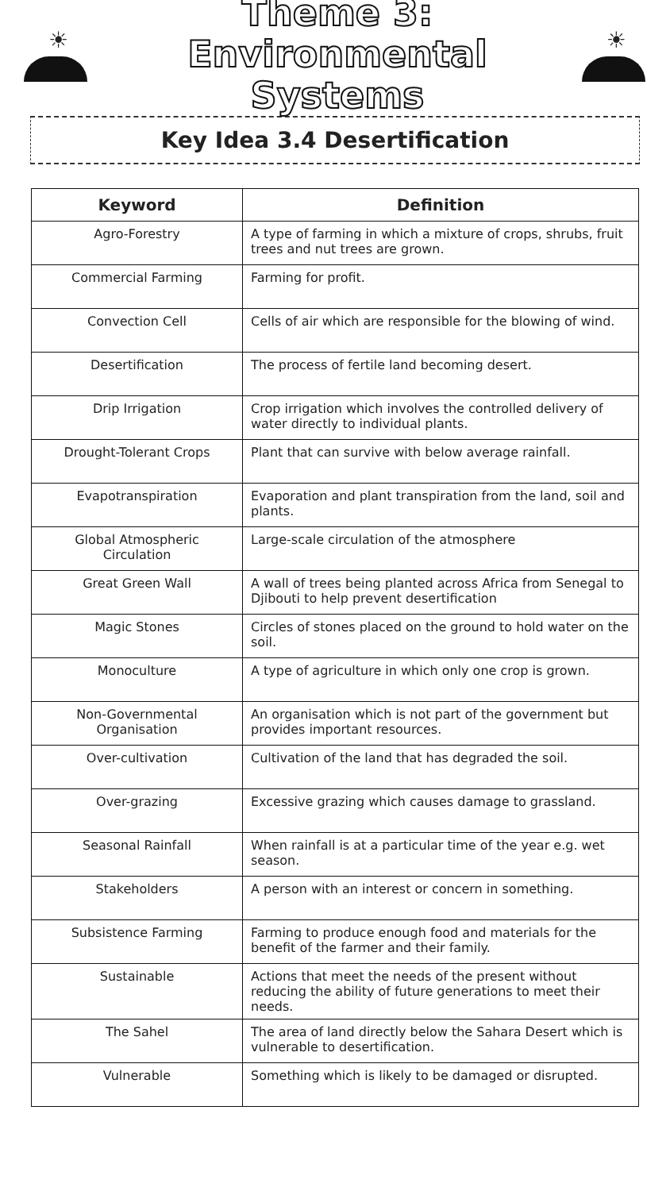☀
Theme 3: Environmental
Systems
☀
Key Idea 3.4 Desertification
| Keyword | Definition |
| --- | --- |
| Agro-Forestry | A type of farming in which a mixture of crops, shrubs, fruit trees and nut trees are grown. |
| Commercial Farming | Farming for profit. |
| Convection Cell | Cells of air which are responsible for the blowing of wind. |
| Desertification | The process of fertile land becoming desert. |
| Drip Irrigation | Crop irrigation which involves the controlled delivery of water directly to individual plants. |
| Drought-Tolerant Crops | Plant that can survive with below average rainfall. |
| Evapotranspiration | Evaporation and plant transpiration from the land, soil and plants. |
| Global Atmospheric Circulation | Large-scale circulation of the atmosphere |
| Great Green Wall | A wall of trees being planted across Africa from Senegal to Djibouti to help prevent desertification |
| Magic Stones | Circles of stones placed on the ground to hold water on the soil. |
| Monoculture | A type of agriculture in which only one crop is grown. |
| Non-Governmental Organisation | An organisation which is not part of the government but provides important resources. |
| Over-cultivation | Cultivation of the land that has degraded the soil. |
| Over-grazing | Excessive grazing which causes damage to grassland. |
| Seasonal Rainfall | When rainfall is at a particular time of the year e.g. wet season. |
| Stakeholders | A person with an interest or concern in something. |
| Subsistence Farming | Farming to produce enough food and materials for the benefit of the farmer and their family. |
| Sustainable | Actions that meet the needs of the present without reducing the ability of future generations to meet their needs. |
| The Sahel | The area of land directly below the Sahara Desert which is vulnerable to desertification. |
| Vulnerable | Something which is likely to be damaged or disrupted. |